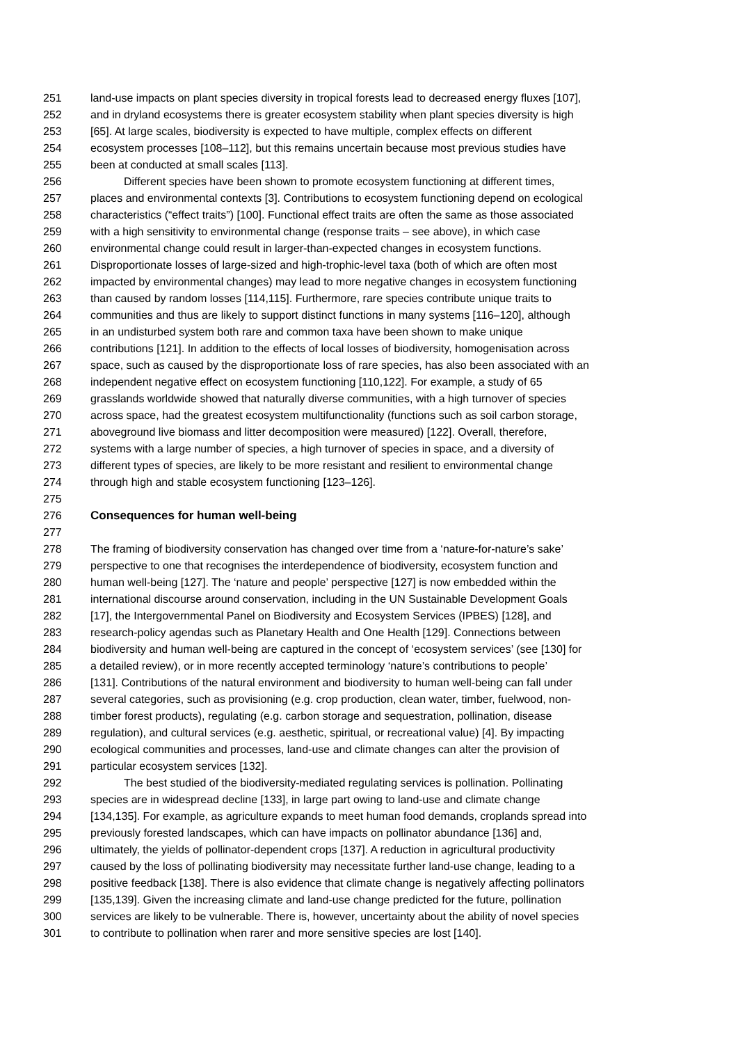251 land-use impacts on plant species diversity in tropical forests lead to decreased energy fluxes [107],
252 and in dryland ecosystems there is greater ecosystem stability when plant species diversity is high
253 [65]. At large scales, biodiversity is expected to have multiple, complex effects on different
254 ecosystem processes [108–112], but this remains uncertain because most previous studies have
255 been at conducted at small scales [113].
256 Different species have been shown to promote ecosystem functioning at different times,
257 places and environmental contexts [3]. Contributions to ecosystem functioning depend on ecological
258 characteristics (“effect traits”) [100]. Functional effect traits are often the same as those associated
259 with a high sensitivity to environmental change (response traits – see above), in which case
260 environmental change could result in larger-than-expected changes in ecosystem functions.
261 Disproportionate losses of large-sized and high-trophic-level taxa (both of which are often most
262 impacted by environmental changes) may lead to more negative changes in ecosystem functioning
263 than caused by random losses [114,115]. Furthermore, rare species contribute unique traits to
264 communities and thus are likely to support distinct functions in many systems [116–120], although
265 in an undisturbed system both rare and common taxa have been shown to make unique
266 contributions [121]. In addition to the effects of local losses of biodiversity, homogenisation across
267 space, such as caused by the disproportionate loss of rare species, has also been associated with an
268 independent negative effect on ecosystem functioning [110,122]. For example, a study of 65
269 grasslands worldwide showed that naturally diverse communities, with a high turnover of species
270 across space, had the greatest ecosystem multifunctionality (functions such as soil carbon storage,
271 aboveground live biomass and litter decomposition were measured) [122]. Overall, therefore,
272 systems with a large number of species, a high turnover of species in space, and a diversity of
273 different types of species, are likely to be more resistant and resilient to environmental change
274 through high and stable ecosystem functioning [123–126].
275
276 Consequences for human well-being
277
278 The framing of biodiversity conservation has changed over time from a ‘nature-for-nature’s sake’
279 perspective to one that recognises the interdependence of biodiversity, ecosystem function and
280 human well-being [127]. The ‘nature and people’ perspective [127] is now embedded within the
281 international discourse around conservation, including in the UN Sustainable Development Goals
282 [17], the Intergovernmental Panel on Biodiversity and Ecosystem Services (IPBES) [128], and
283 research-policy agendas such as Planetary Health and One Health [129]. Connections between
284 biodiversity and human well-being are captured in the concept of ‘ecosystem services’ (see [130] for
285 a detailed review), or in more recently accepted terminology ‘nature’s contributions to people’
286 [131]. Contributions of the natural environment and biodiversity to human well-being can fall under
287 several categories, such as provisioning (e.g. crop production, clean water, timber, fuelwood, non-
288 timber forest products), regulating (e.g. carbon storage and sequestration, pollination, disease
289 regulation), and cultural services (e.g. aesthetic, spiritual, or recreational value) [4]. By impacting
290 ecological communities and processes, land-use and climate changes can alter the provision of
291 particular ecosystem services [132].
292 The best studied of the biodiversity-mediated regulating services is pollination. Pollinating
293 species are in widespread decline [133], in large part owing to land-use and climate change
294 [134,135]. For example, as agriculture expands to meet human food demands, croplands spread into
295 previously forested landscapes, which can have impacts on pollinator abundance [136] and,
296 ultimately, the yields of pollinator-dependent crops [137]. A reduction in agricultural productivity
297 caused by the loss of pollinating biodiversity may necessitate further land-use change, leading to a
298 positive feedback [138]. There is also evidence that climate change is negatively affecting pollinators
299 [135,139]. Given the increasing climate and land-use change predicted for the future, pollination
300 services are likely to be vulnerable. There is, however, uncertainty about the ability of novel species
301 to contribute to pollination when rarer and more sensitive species are lost [140].